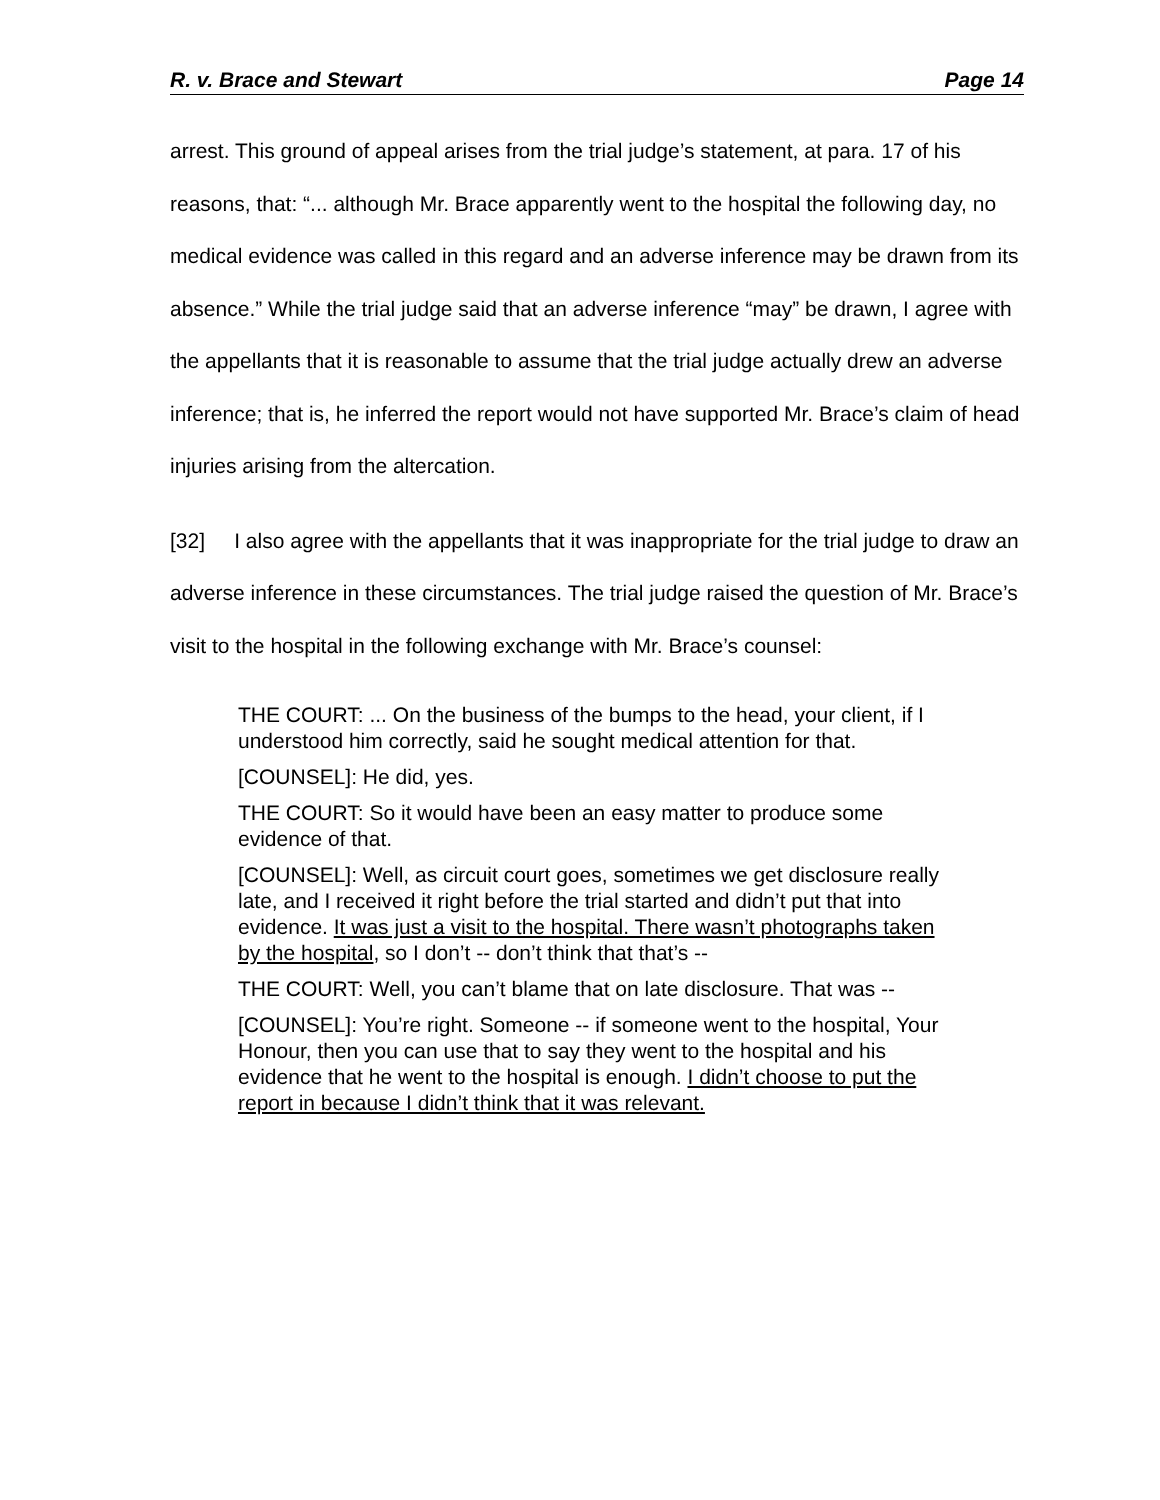R. v. Brace and Stewart Page 14
arrest. This ground of appeal arises from the trial judge’s statement, at para. 17 of his reasons, that: “... although Mr. Brace apparently went to the hospital the following day, no medical evidence was called in this regard and an adverse inference may be drawn from its absence.” While the trial judge said that an adverse inference “may” be drawn, I agree with the appellants that it is reasonable to assume that the trial judge actually drew an adverse inference; that is, he inferred the report would not have supported Mr. Brace’s claim of head injuries arising from the altercation.
[32] I also agree with the appellants that it was inappropriate for the trial judge to draw an adverse inference in these circumstances. The trial judge raised the question of Mr. Brace’s visit to the hospital in the following exchange with Mr. Brace’s counsel:
THE COURT: ... On the business of the bumps to the head, your client, if I understood him correctly, said he sought medical attention for that.
[COUNSEL]: He did, yes.
THE COURT: So it would have been an easy matter to produce some evidence of that.
[COUNSEL]: Well, as circuit court goes, sometimes we get disclosure really late, and I received it right before the trial started and didn’t put that into evidence. It was just a visit to the hospital. There wasn’t photographs taken by the hospital, so I don’t -- don’t think that that’s --
THE COURT: Well, you can’t blame that on late disclosure. That was --
[COUNSEL]: You’re right. Someone -- if someone went to the hospital, Your Honour, then you can use that to say they went to the hospital and his evidence that he went to the hospital is enough. I didn’t choose to put the report in because I didn’t think that it was relevant.